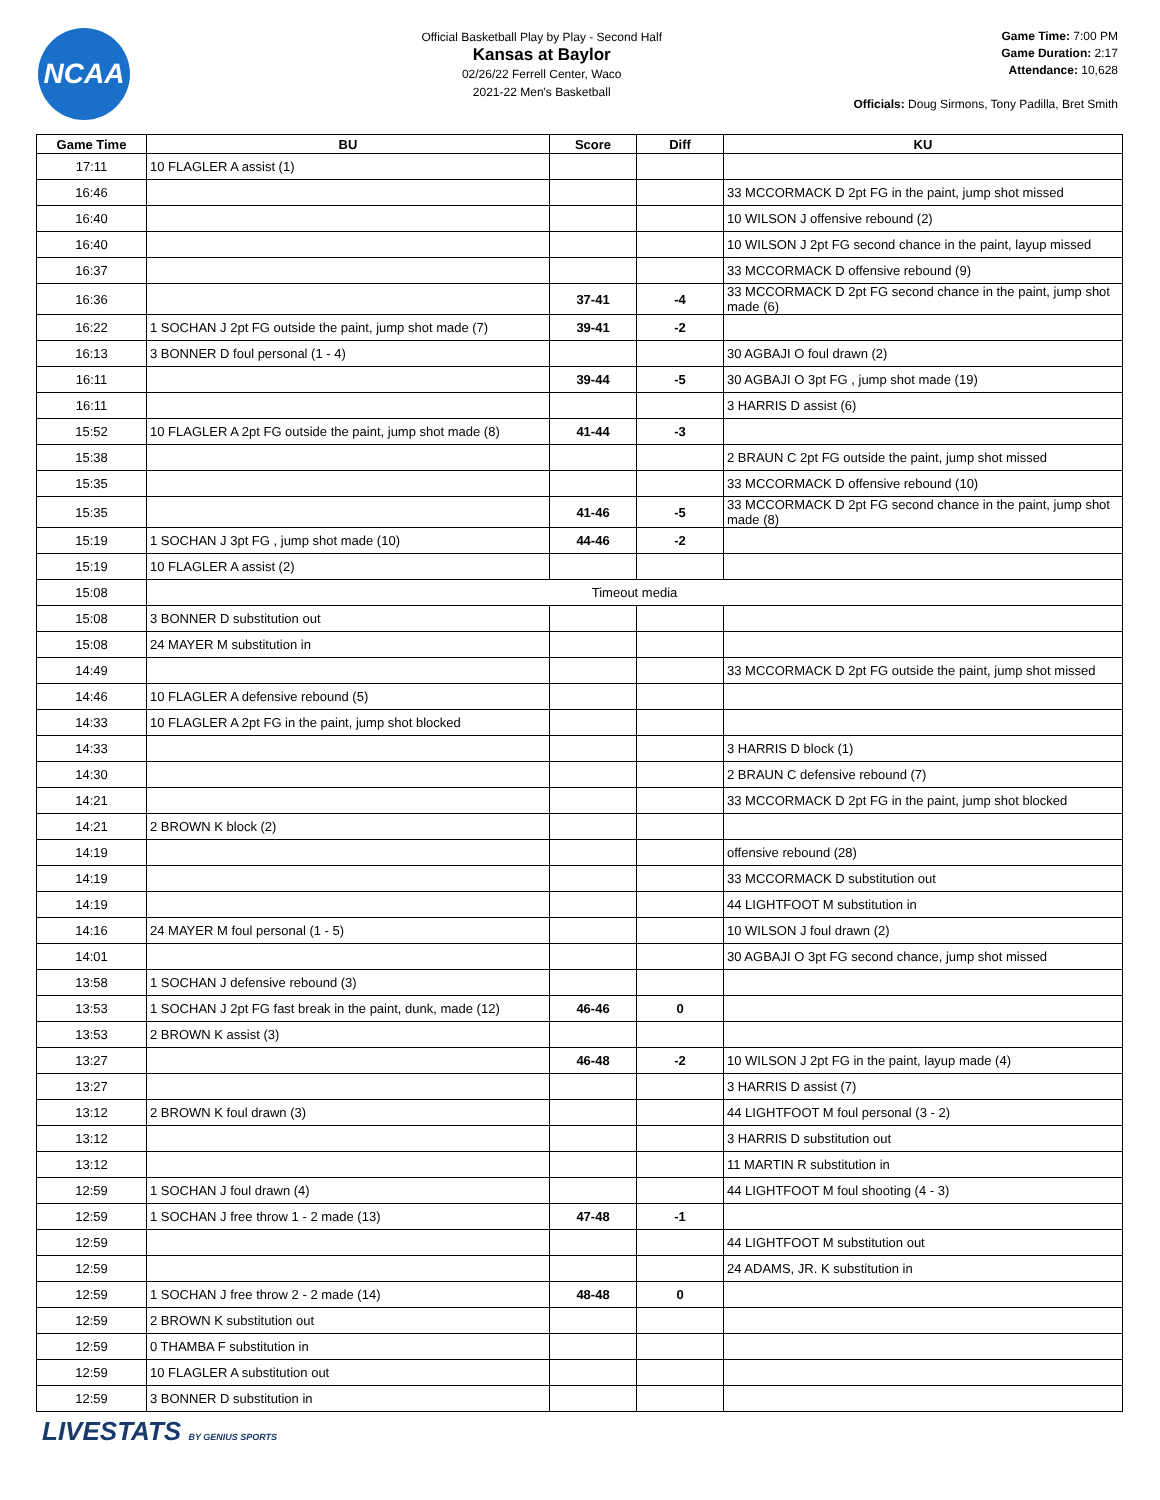NCAA
Official Basketball Play by Play - Second Half
Kansas at Baylor
02/26/22 Ferrell Center, Waco
2021-22 Men's Basketball
Game Time: 7:00 PM
Game Duration: 2:17
Attendance: 10,628
Officials: Doug Sirmons, Tony Padilla, Bret Smith
| Game Time | BU | Score | Diff | KU |
| --- | --- | --- | --- | --- |
| 17:11 | 10 FLAGLER A assist (1) | | | |
| 16:46 | | | | 33 MCCORMACK D 2pt FG in the paint, jump shot missed |
| 16:40 | | | | 10 WILSON J offensive rebound (2) |
| 16:40 | | | | 10 WILSON J 2pt FG second chance in the paint, layup missed |
| 16:37 | | | | 33 MCCORMACK D offensive rebound (9) |
| 16:36 | | 37-41 | -4 | 33 MCCORMACK D 2pt FG second chance in the paint, jump shot made (6) |
| 16:22 | 1 SOCHAN J 2pt FG outside the paint, jump shot made (7) | 39-41 | -2 | |
| 16:13 | 3 BONNER D foul personal (1 - 4) | | | 30 AGBAJI O foul drawn (2) |
| 16:11 | | 39-44 | -5 | 30 AGBAJI O 3pt FG , jump shot made (19) |
| 16:11 | | | | 3 HARRIS D assist (6) |
| 15:52 | 10 FLAGLER A 2pt FG outside the paint, jump shot made (8) | 41-44 | -3 | |
| 15:38 | | | | 2 BRAUN C 2pt FG outside the paint, jump shot missed |
| 15:35 | | | | 33 MCCORMACK D offensive rebound (10) |
| 15:35 | | 41-46 | -5 | 33 MCCORMACK D 2pt FG second chance in the paint, jump shot made (8) |
| 15:19 | 1 SOCHAN J 3pt FG , jump shot made (10) | 44-46 | -2 | |
| 15:19 | 10 FLAGLER A assist (2) | | | |
| 15:08 | Timeout media | | | |
| 15:08 | 3 BONNER D substitution out | | | |
| 15:08 | 24 MAYER M substitution in | | | |
| 14:49 | | | | 33 MCCORMACK D 2pt FG outside the paint, jump shot missed |
| 14:46 | 10 FLAGLER A defensive rebound (5) | | | |
| 14:33 | 10 FLAGLER A 2pt FG in the paint, jump shot blocked | | | |
| 14:33 | | | | 3 HARRIS D block (1) |
| 14:30 | | | | 2 BRAUN C defensive rebound (7) |
| 14:21 | | | | 33 MCCORMACK D 2pt FG in the paint, jump shot blocked |
| 14:21 | 2 BROWN K block (2) | | | |
| 14:19 | | | | offensive rebound (28) |
| 14:19 | | | | 33 MCCORMACK D substitution out |
| 14:19 | | | | 44 LIGHTFOOT M substitution in |
| 14:16 | 24 MAYER M foul personal (1 - 5) | | | 10 WILSON J foul drawn (2) |
| 14:01 | | | | 30 AGBAJI O 3pt FG second chance, jump shot missed |
| 13:58 | 1 SOCHAN J defensive rebound (3) | | | |
| 13:53 | 1 SOCHAN J 2pt FG fast break in the paint, dunk, made (12) | 46-46 | 0 | |
| 13:53 | 2 BROWN K assist (3) | | | |
| 13:27 | | 46-48 | -2 | 10 WILSON J 2pt FG in the paint, layup made (4) |
| 13:27 | | | | 3 HARRIS D assist (7) |
| 13:12 | 2 BROWN K foul drawn (3) | | | 44 LIGHTFOOT M foul personal (3 - 2) |
| 13:12 | | | | 3 HARRIS D substitution out |
| 13:12 | | | | 11 MARTIN R substitution in |
| 12:59 | 1 SOCHAN J foul drawn (4) | | | 44 LIGHTFOOT M foul shooting (4 - 3) |
| 12:59 | 1 SOCHAN J free throw 1 - 2 made (13) | 47-48 | -1 | |
| 12:59 | | | | 44 LIGHTFOOT M substitution out |
| 12:59 | | | | 24 ADAMS, JR. K substitution in |
| 12:59 | 1 SOCHAN J free throw 2 - 2 made (14) | 48-48 | 0 | |
| 12:59 | 2 BROWN K substitution out | | | |
| 12:59 | 0 THAMBA F substitution in | | | |
| 12:59 | 10 FLAGLER A substitution out | | | |
| 12:59 | 3 BONNER D substitution in | | | |
LIVESTATS BY GENIUS SPORTS